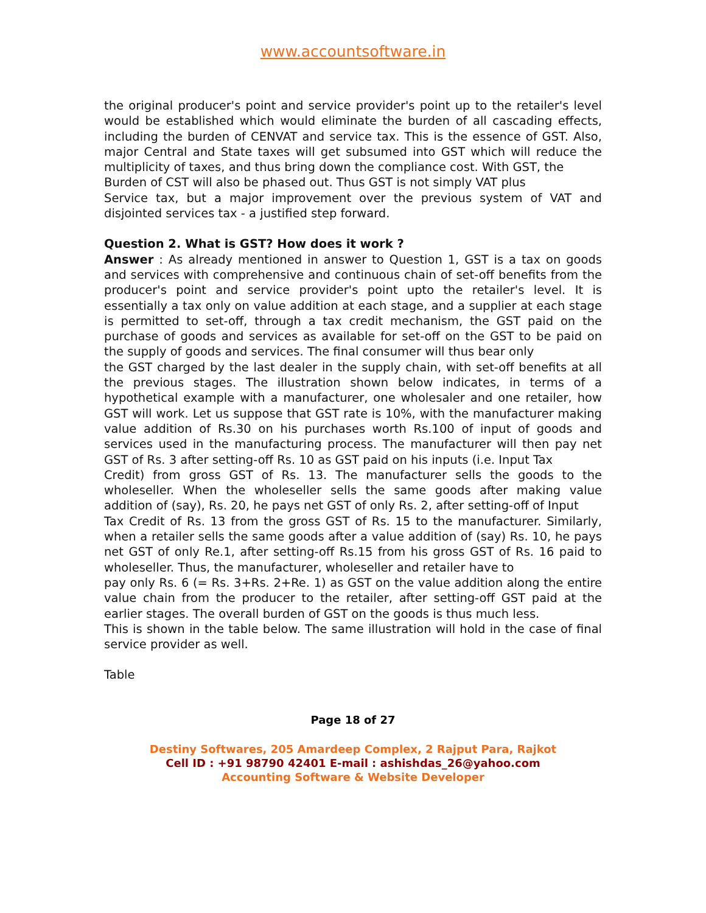www.accountsoftware.in
the original producer's point and service provider's point up to the retailer's level would be established which would eliminate the burden of all cascading effects, including the burden of CENVAT and service tax. This is the essence of GST. Also, major Central and State taxes will get subsumed into GST which will reduce the multiplicity of taxes, and thus bring down the compliance cost. With GST, the
Burden of CST will also be phased out. Thus GST is not simply VAT plus
Service tax, but a major improvement over the previous system of VAT and disjointed services tax - a justified step forward.
Question 2. What is GST? How does it work ?
Answer : As already mentioned in answer to Question 1, GST is a tax on goods and services with comprehensive and continuous chain of set-off benefits from the producer's point and service provider's point upto the retailer's level. It is essentially a tax only on value addition at each stage, and a supplier at each stage is permitted to set-off, through a tax credit mechanism, the GST paid on the purchase of goods and services as available for set-off on the GST to be paid on the supply of goods and services. The final consumer will thus bear only
the GST charged by the last dealer in the supply chain, with set-off benefits at all the previous stages. The illustration shown below indicates, in terms of a hypothetical example with a manufacturer, one wholesaler and one retailer, how GST will work. Let us suppose that GST rate is 10%, with the manufacturer making value addition of Rs.30 on his purchases worth Rs.100 of input of goods and services used in the manufacturing process. The manufacturer will then pay net GST of Rs. 3 after setting-off Rs. 10 as GST paid on his inputs (i.e. Input Tax
Credit) from gross GST of Rs. 13. The manufacturer sells the goods to the wholeseller. When the wholeseller sells the same goods after making value addition of (say), Rs. 20, he pays net GST of only Rs. 2, after setting-off of Input
Tax Credit of Rs. 13 from the gross GST of Rs. 15 to the manufacturer. Similarly, when a retailer sells the same goods after a value addition of (say) Rs. 10, he pays net GST of only Re.1, after setting-off Rs.15 from his gross GST of Rs. 16 paid to wholeseller. Thus, the manufacturer, wholeseller and retailer have to
pay only Rs. 6 (= Rs. 3+Rs. 2+Re. 1) as GST on the value addition along the entire value chain from the producer to the retailer, after setting-off GST paid at the earlier stages. The overall burden of GST on the goods is thus much less.
This is shown in the table below. The same illustration will hold in the case of final service provider as well.
Table
Page 18 of 27
Destiny Softwares, 205 Amardeep Complex, 2 Rajput Para, Rajkot
Cell ID : +91 98790 42401 E-mail : ashishdas_26@yahoo.com
Accounting Software & Website Developer